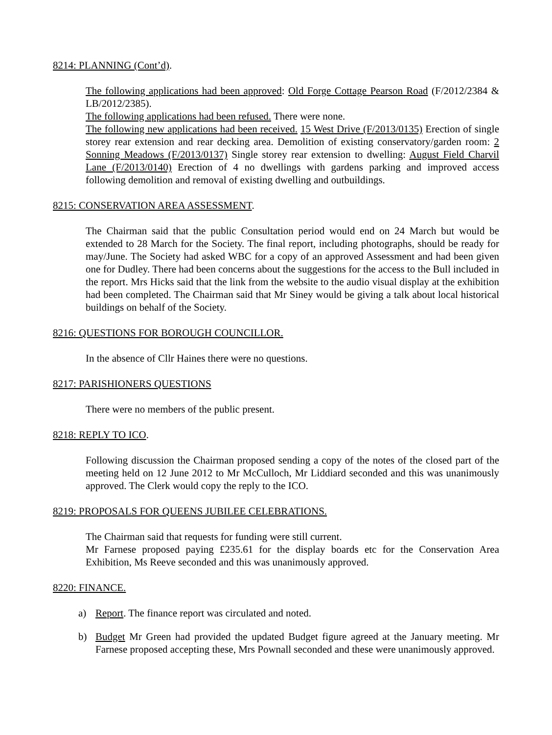8214: PLANNING (Cont’d).
The following applications had been approved: Old Forge Cottage Pearson Road (F/2012/2384 & LB/2012/2385).
The following applications had been refused. There were none.
The following new applications had been received. 15 West Drive (F/2013/0135) Erection of single storey rear extension and rear decking area. Demolition of existing conservatory/garden room: 2 Sonning Meadows (F/2013/0137) Single storey rear extension to dwelling: August Field Charvil Lane (F/2013/0140) Erection of 4 no dwellings with gardens parking and improved access following demolition and removal of existing dwelling and outbuildings.
8215: CONSERVATION AREA ASSESSMENT.
The Chairman said that the public Consultation period would end on 24 March but would be extended to 28 March for the Society. The final report, including photographs, should be ready for may/June. The Society had asked WBC for a copy of an approved Assessment and had been given one for Dudley. There had been concerns about the suggestions for the access to the Bull included in the report. Mrs Hicks said that the link from the website to the audio visual display at the exhibition had been completed. The Chairman said that Mr Siney would be giving a talk about local historical buildings on behalf of the Society.
8216: QUESTIONS FOR BOROUGH COUNCILLOR.
In the absence of Cllr Haines there were no questions.
8217: PARISHIONERS QUESTIONS
There were no members of the public present.
8218: REPLY TO ICO.
Following discussion the Chairman proposed sending a copy of the notes of the closed part of the meeting held on 12 June 2012 to Mr McCulloch, Mr Liddiard seconded and this was unanimously approved. The Clerk would copy the reply to the ICO.
8219: PROPOSALS FOR QUEENS JUBILEE CELEBRATIONS.
The Chairman said that requests for funding were still current.
Mr Farnese proposed paying £235.61 for the display boards etc for the Conservation Area Exhibition, Ms Reeve seconded and this was unanimously approved.
8220: FINANCE.
a) Report. The finance report was circulated and noted.
b) Budget Mr Green had provided the updated Budget figure agreed at the January meeting. Mr Farnese proposed accepting these, Mrs Pownall seconded and these were unanimously approved.